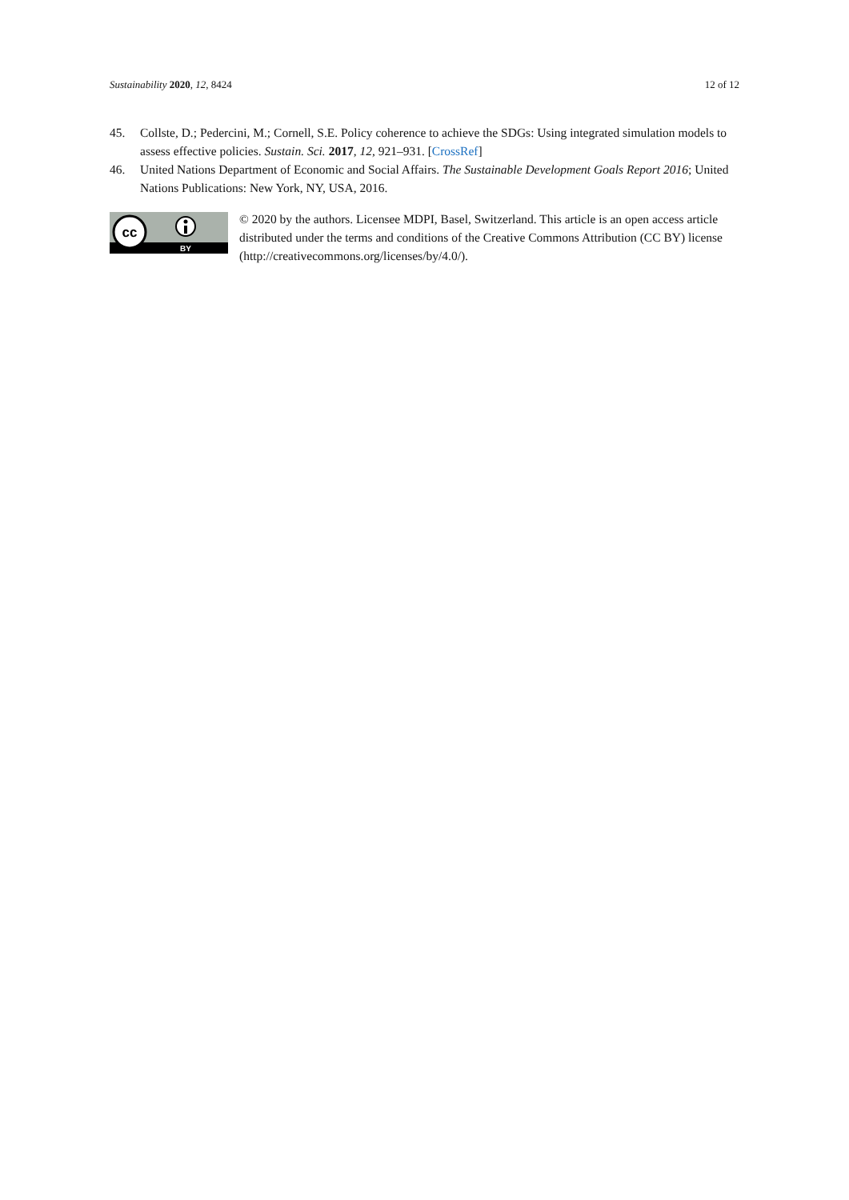Sustainability 2020, 12, 8424 12 of 12
45. Collste, D.; Pedercini, M.; Cornell, S.E. Policy coherence to achieve the SDGs: Using integrated simulation models to assess effective policies. Sustain. Sci. 2017, 12, 921–931. [CrossRef]
46. United Nations Department of Economic and Social Affairs. The Sustainable Development Goals Report 2016; United Nations Publications: New York, NY, USA, 2016.
cc
BY
© 2020 by the authors. Licensee MDPI, Basel, Switzerland. This article is an open access article distributed under the terms and conditions of the Creative Commons Attribution (CC BY) license (http://creativecommons.org/licenses/by/4.0/).